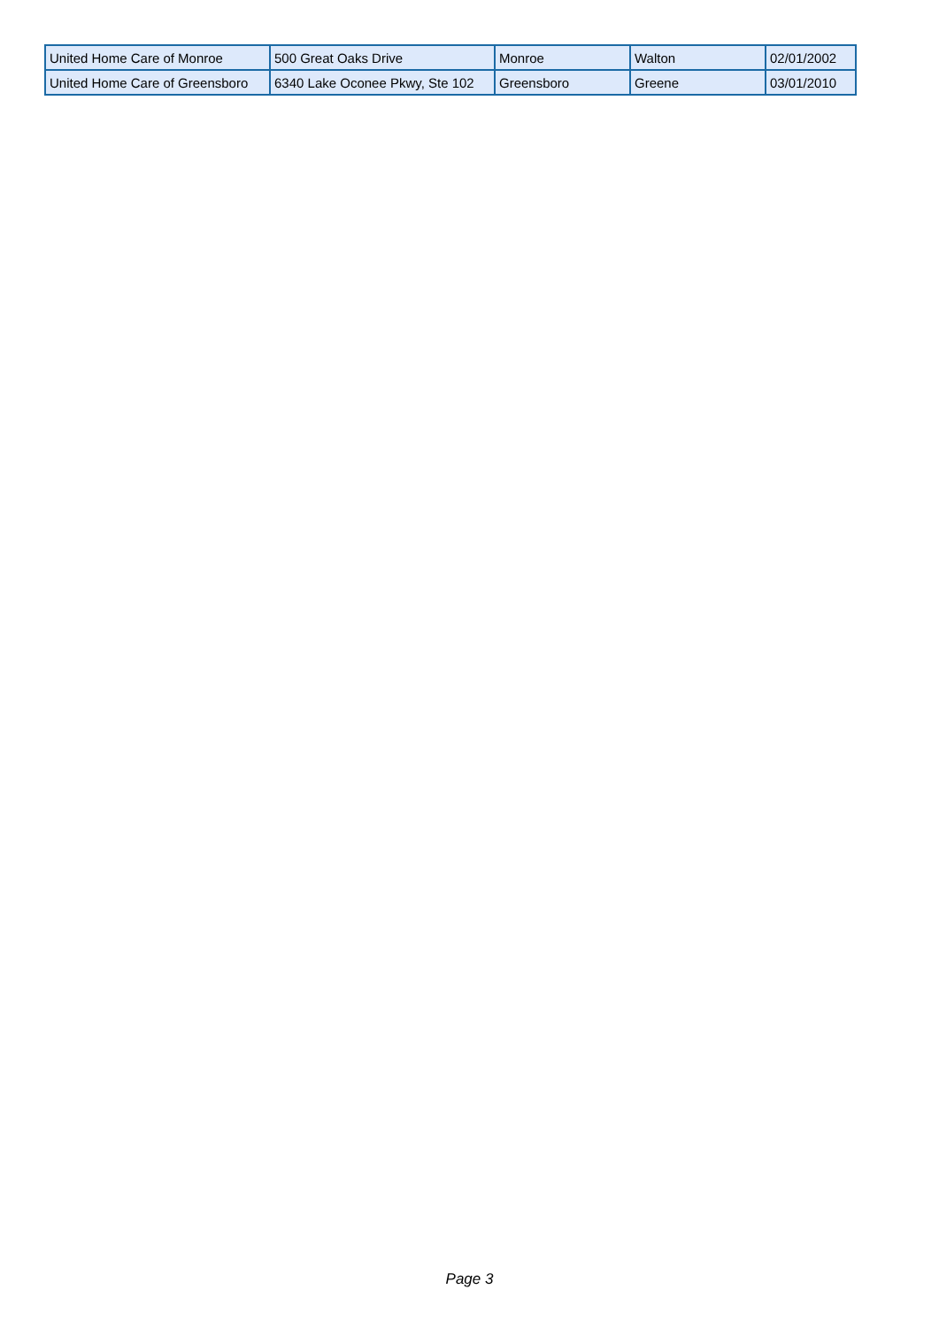| United Home Care of Monroe | 500 Great Oaks Drive | Monroe | Walton | 02/01/2002 |
| United Home Care of Greensboro | 6340 Lake Oconee Pkwy, Ste 102 | Greensboro | Greene | 03/01/2010 |
Page 3